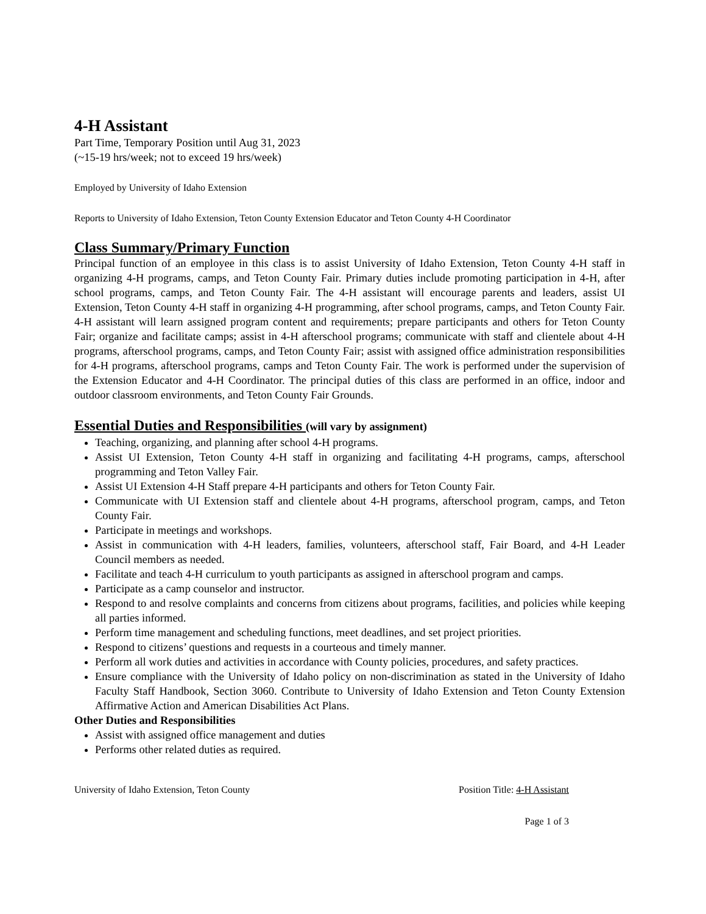4-H Assistant
Part Time, Temporary Position until Aug 31, 2023
(~15-19 hrs/week; not to exceed 19 hrs/week)
Employed by University of Idaho Extension
Reports to University of Idaho Extension, Teton County Extension Educator and Teton County 4-H Coordinator
Class Summary/Primary Function
Principal function of an employee in this class is to assist University of Idaho Extension, Teton County 4-H staff in organizing 4-H programs, camps, and Teton County Fair. Primary duties include promoting participation in 4-H, after school programs, camps, and Teton County Fair. The 4-H assistant will encourage parents and leaders, assist UI Extension, Teton County 4-H staff in organizing 4-H programming, after school programs, camps, and Teton County Fair. 4-H assistant will learn assigned program content and requirements; prepare participants and others for Teton County Fair; organize and facilitate camps; assist in 4-H afterschool programs; communicate with staff and clientele about 4-H programs, afterschool programs, camps, and Teton County Fair; assist with assigned office administration responsibilities for 4-H programs, afterschool programs, camps and Teton County Fair. The work is performed under the supervision of the Extension Educator and 4-H Coordinator. The principal duties of this class are performed in an office, indoor and outdoor classroom environments, and Teton County Fair Grounds.
Essential Duties and Responsibilities (will vary by assignment)
Teaching, organizing, and planning after school 4-H programs.
Assist UI Extension, Teton County 4-H staff in organizing and facilitating 4-H programs, camps, afterschool programming and Teton Valley Fair.
Assist UI Extension 4-H Staff prepare 4-H participants and others for Teton County Fair.
Communicate with UI Extension staff and clientele about 4-H programs, afterschool program, camps, and Teton County Fair.
Participate in meetings and workshops.
Assist in communication with 4-H leaders, families, volunteers, afterschool staff, Fair Board, and 4-H Leader Council members as needed.
Facilitate and teach 4-H curriculum to youth participants as assigned in afterschool program and camps.
Participate as a camp counselor and instructor.
Respond to and resolve complaints and concerns from citizens about programs, facilities, and policies while keeping all parties informed.
Perform time management and scheduling functions, meet deadlines, and set project priorities.
Respond to citizens’ questions and requests in a courteous and timely manner.
Perform all work duties and activities in accordance with County policies, procedures, and safety practices.
Ensure compliance with the University of Idaho policy on non-discrimination as stated in the University of Idaho Faculty Staff Handbook, Section 3060. Contribute to University of Idaho Extension and Teton County Extension Affirmative Action and American Disabilities Act Plans.
Other Duties and Responsibilities
Assist with assigned office management and duties
Performs other related duties as required.
University of Idaho Extension, Teton County Position Title: 4-H Assistant
Page 1 of 3